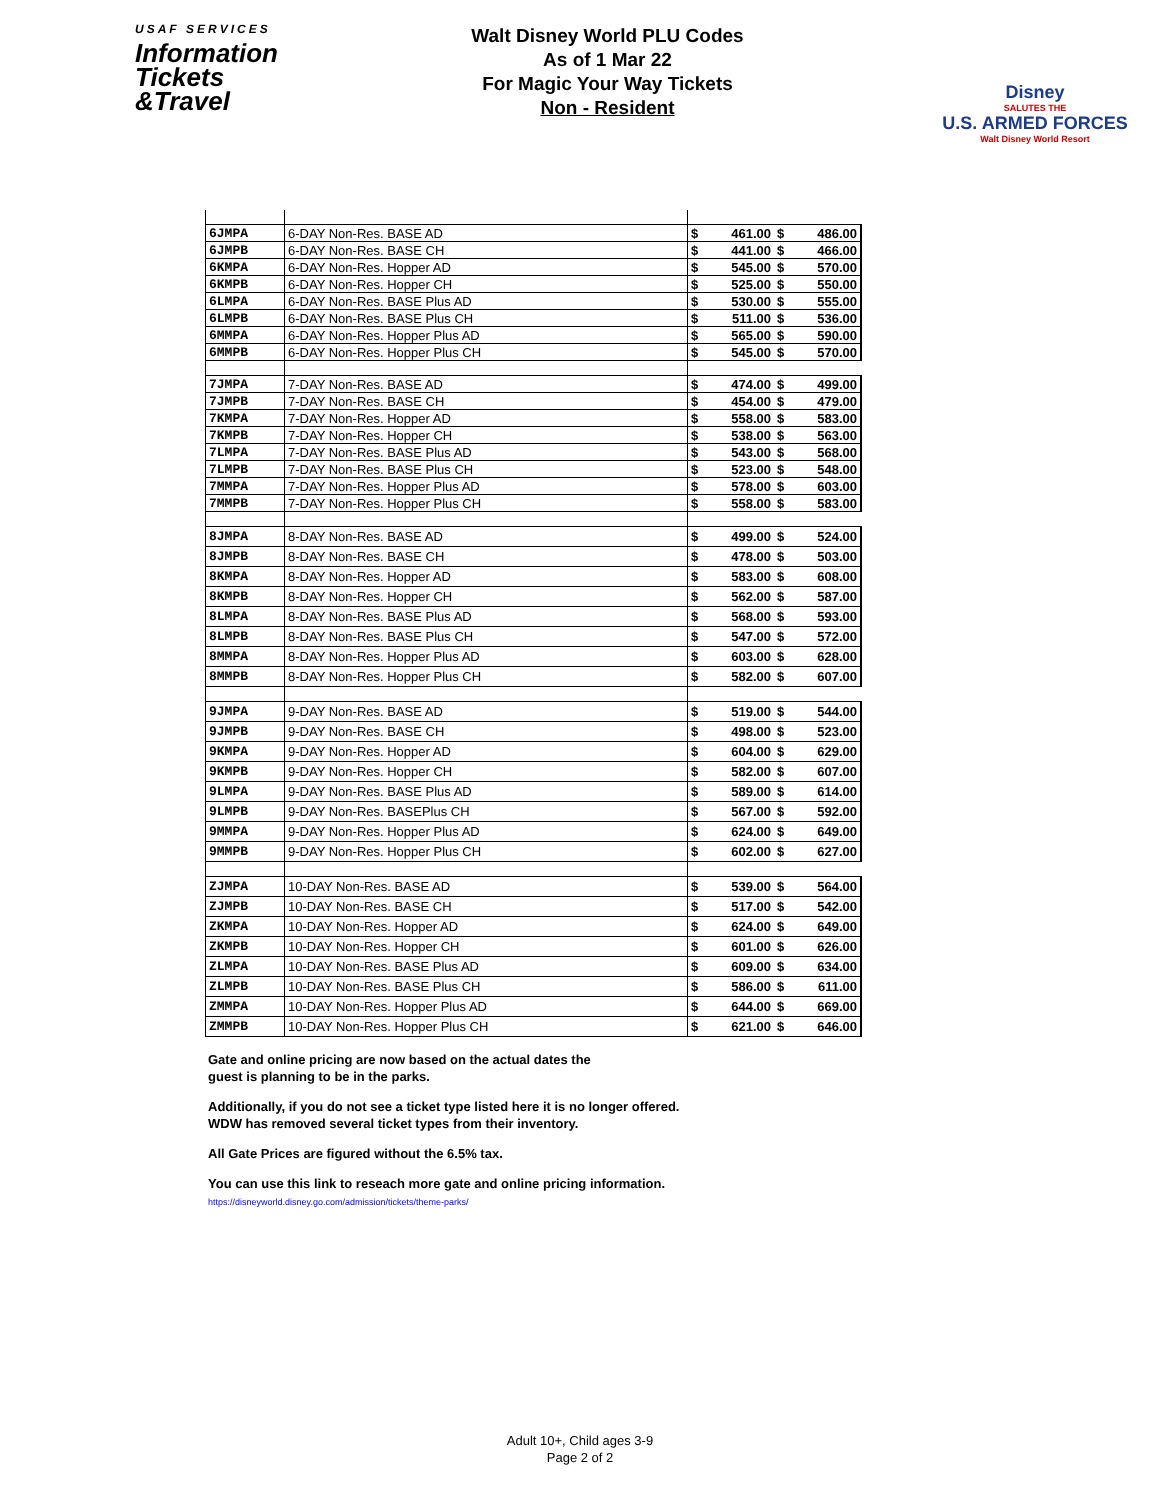USAF SERVICES
Information
Tickets
&Travel
Walt Disney World PLU Codes
As of 1 Mar 22
For Magic Your Way Tickets
Non - Resident
Disney
SALUTES THE
U.S. ARMED FORCES
Walt Disney World Resort
| 6JMPA | 6-DAY Non-Res. BASE AD | $ | 461.00 | $ | 486.00 |
| 6JMPB | 6-DAY Non-Res. BASE CH | $ | 441.00 | $ | 466.00 |
| 6KMPA | 6-DAY Non-Res. Hopper AD | $ | 545.00 | $ | 570.00 |
| 6KMPB | 6-DAY Non-Res. Hopper CH | $ | 525.00 | $ | 550.00 |
| 6LMPA | 6-DAY Non-Res. BASE Plus AD | $ | 530.00 | $ | 555.00 |
| 6LMPB | 6-DAY Non-Res. BASE Plus CH | $ | 511.00 | $ | 536.00 |
| 6MMPA | 6-DAY Non-Res. Hopper Plus AD | $ | 565.00 | $ | 590.00 |
| 6MMPB | 6-DAY Non-Res. Hopper Plus CH | $ | 545.00 | $ | 570.00 |
| 7JMPA | 7-DAY Non-Res. BASE AD | $ | 474.00 | $ | 499.00 |
| 7JMPB | 7-DAY Non-Res. BASE CH | $ | 454.00 | $ | 479.00 |
| 7KMPA | 7-DAY Non-Res. Hopper AD | $ | 558.00 | $ | 583.00 |
| 7KMPB | 7-DAY Non-Res. Hopper CH | $ | 538.00 | $ | 563.00 |
| 7LMPA | 7-DAY Non-Res. BASE Plus AD | $ | 543.00 | $ | 568.00 |
| 7LMPB | 7-DAY Non-Res. BASE Plus CH | $ | 523.00 | $ | 548.00 |
| 7MMPA | 7-DAY Non-Res. Hopper Plus AD | $ | 578.00 | $ | 603.00 |
| 7MMPB | 7-DAY Non-Res. Hopper Plus CH | $ | 558.00 | $ | 583.00 |
| 8JMPA | 8-DAY Non-Res. BASE AD | $ | 499.00 | $ | 524.00 |
| 8JMPB | 8-DAY Non-Res. BASE CH | $ | 478.00 | $ | 503.00 |
| 8KMPA | 8-DAY Non-Res. Hopper AD | $ | 583.00 | $ | 608.00 |
| 8KMPB | 8-DAY Non-Res. Hopper CH | $ | 562.00 | $ | 587.00 |
| 8LMPA | 8-DAY Non-Res. BASE Plus AD | $ | 568.00 | $ | 593.00 |
| 8LMPB | 8-DAY Non-Res. BASE Plus CH | $ | 547.00 | $ | 572.00 |
| 8MMPA | 8-DAY Non-Res. Hopper Plus AD | $ | 603.00 | $ | 628.00 |
| 8MMPB | 8-DAY Non-Res. Hopper Plus CH | $ | 582.00 | $ | 607.00 |
| 9JMPA | 9-DAY Non-Res. BASE AD | $ | 519.00 | $ | 544.00 |
| 9JMPB | 9-DAY Non-Res. BASE CH | $ | 498.00 | $ | 523.00 |
| 9KMPA | 9-DAY Non-Res. Hopper AD | $ | 604.00 | $ | 629.00 |
| 9KMPB | 9-DAY Non-Res. Hopper CH | $ | 582.00 | $ | 607.00 |
| 9LMPA | 9-DAY Non-Res. BASE Plus AD | $ | 589.00 | $ | 614.00 |
| 9LMPB | 9-DAY Non-Res. BASEPlus CH | $ | 567.00 | $ | 592.00 |
| 9MMPA | 9-DAY Non-Res. Hopper Plus AD | $ | 624.00 | $ | 649.00 |
| 9MMPB | 9-DAY Non-Res. Hopper Plus CH | $ | 602.00 | $ | 627.00 |
| ZJMPA | 10-DAY Non-Res. BASE AD | $ | 539.00 | $ | 564.00 |
| ZJMPB | 10-DAY Non-Res. BASE CH | $ | 517.00 | $ | 542.00 |
| ZKMPA | 10-DAY Non-Res. Hopper AD | $ | 624.00 | $ | 649.00 |
| ZKMPB | 10-DAY Non-Res. Hopper CH | $ | 601.00 | $ | 626.00 |
| ZLMPA | 10-DAY Non-Res. BASE Plus AD | $ | 609.00 | $ | 634.00 |
| ZLMPB | 10-DAY Non-Res. BASE Plus CH | $ | 586.00 | $ | 611.00 |
| ZMMPA | 10-DAY Non-Res. Hopper Plus AD | $ | 644.00 | $ | 669.00 |
| ZMMPB | 10-DAY Non-Res. Hopper Plus CH | $ | 621.00 | $ | 646.00 |
Gate and online pricing are now based on the actual dates the
guest is planning to be in the parks.
Additionally, if you do not see a ticket type listed here it is no longer offered.
WDW has removed several ticket types from their inventory.
All Gate Prices are figured without the 6.5% tax.
You can use this link to reseach more gate and online pricing information.
https://disneyworld.disney.go.com/admission/tickets/theme-parks/
Adult 10+, Child ages 3-9
Page 2 of 2